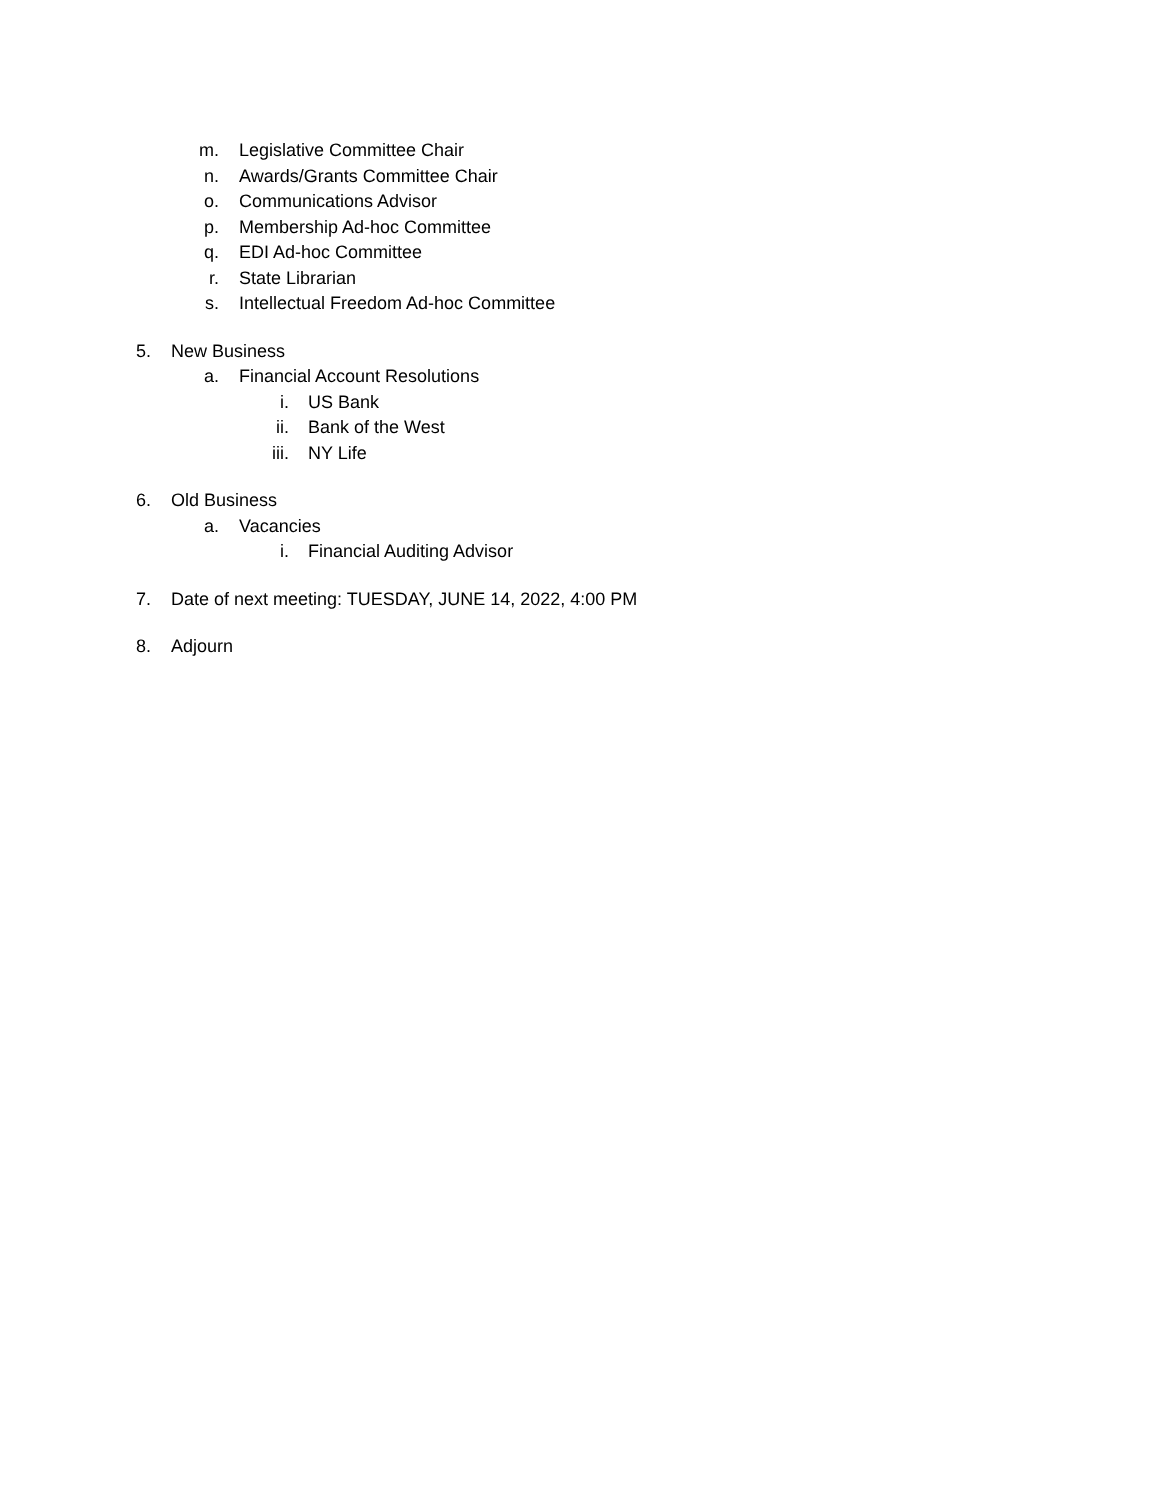m. Legislative Committee Chair
n. Awards/Grants Committee Chair
o. Communications Advisor
p. Membership Ad-hoc Committee
q. EDI Ad-hoc Committee
r. State Librarian
s. Intellectual Freedom Ad-hoc Committee
5. New Business
a. Financial Account Resolutions
i. US Bank
ii. Bank of the West
iii. NY Life
6. Old Business
a. Vacancies
i. Financial Auditing Advisor
7. Date of next meeting: TUESDAY, JUNE 14, 2022, 4:00 PM
8. Adjourn